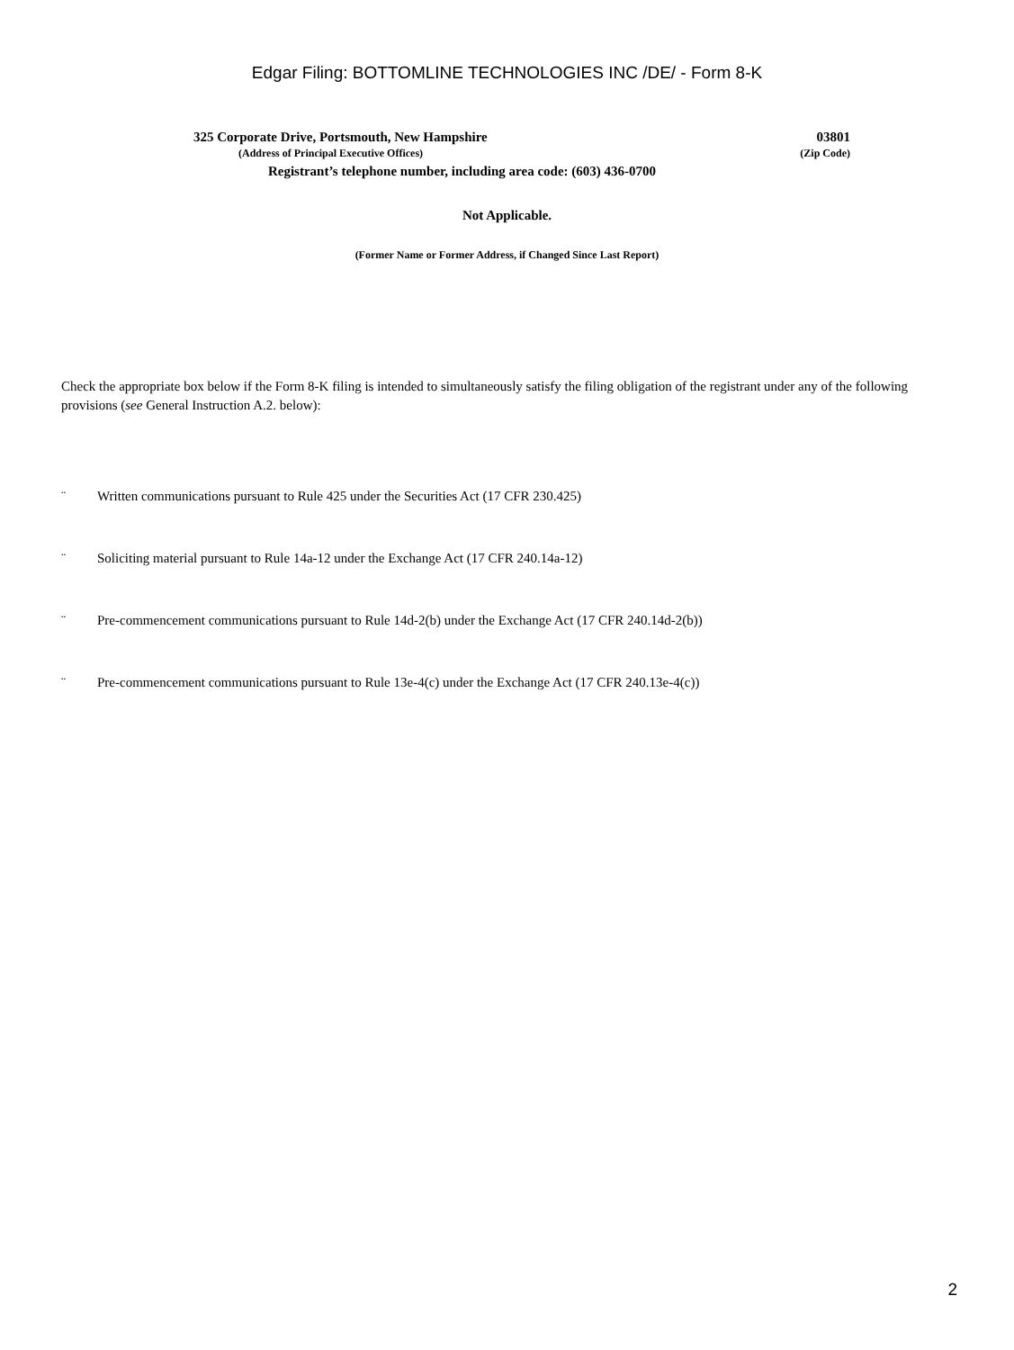Edgar Filing: BOTTOMLINE TECHNOLOGIES INC /DE/ - Form 8-K
325 Corporate Drive, Portsmouth, New Hampshire 03801
(Address of Principal Executive Offices) (Zip Code)
Registrant’s telephone number, including area code: (603) 436-0700
Not Applicable.
(Former Name or Former Address, if Changed Since Last Report)
Check the appropriate box below if the Form 8-K filing is intended to simultaneously satisfy the filing obligation of the registrant under any of the following provisions (see General Instruction A.2. below):
¨ Written communications pursuant to Rule 425 under the Securities Act (17 CFR 230.425)
¨ Soliciting material pursuant to Rule 14a-12 under the Exchange Act (17 CFR 240.14a-12)
¨ Pre-commencement communications pursuant to Rule 14d-2(b) under the Exchange Act (17 CFR 240.14d-2(b))
¨ Pre-commencement communications pursuant to Rule 13e-4(c) under the Exchange Act (17 CFR 240.13e-4(c))
2